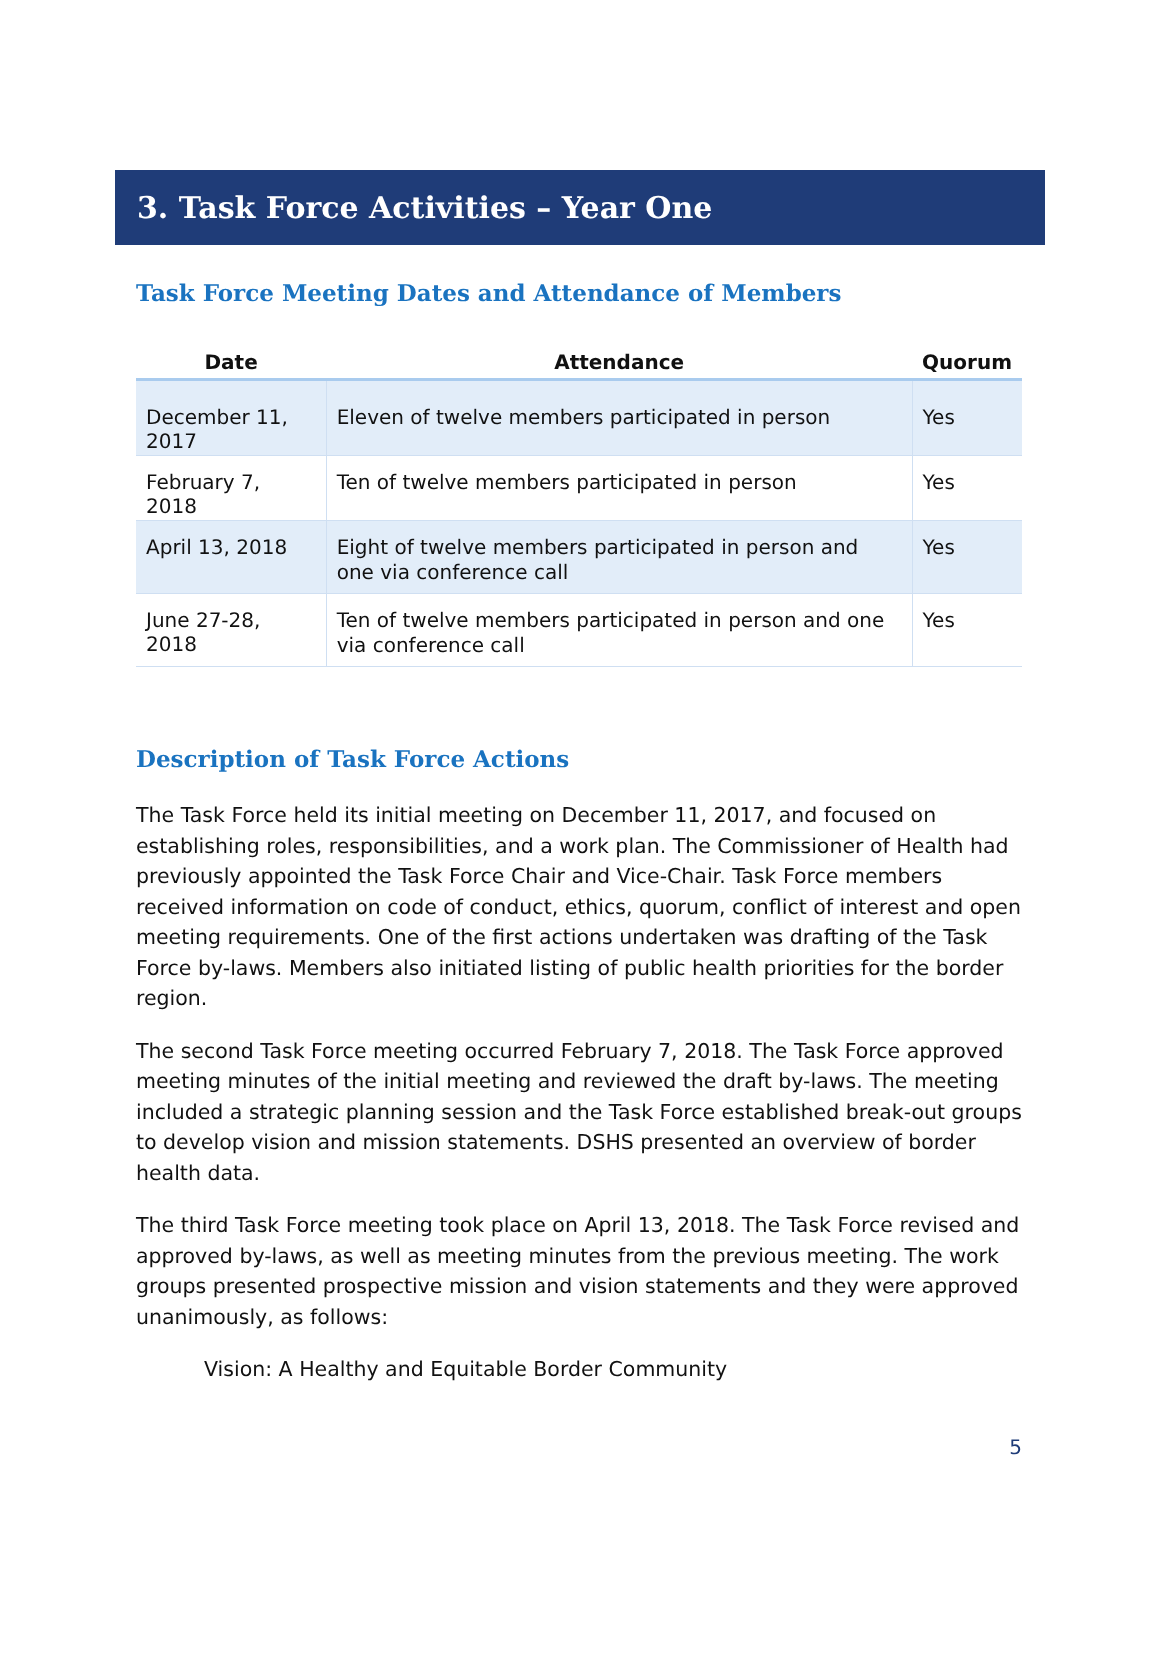3. Task Force Activities – Year One
Task Force Meeting Dates and Attendance of Members
| Date | Attendance | Quorum |
| --- | --- | --- |
| December 11, 2017 | Eleven of twelve members participated in person | Yes |
| February 7, 2018 | Ten of twelve members participated in person | Yes |
| April 13, 2018 | Eight of twelve members participated in person and one via conference call | Yes |
| June 27-28, 2018 | Ten of twelve members participated in person and one via conference call | Yes |
Description of Task Force Actions
The Task Force held its initial meeting on December 11, 2017, and focused on establishing roles, responsibilities, and a work plan. The Commissioner of Health had previously appointed the Task Force Chair and Vice-Chair. Task Force members received information on code of conduct, ethics, quorum, conflict of interest and open meeting requirements. One of the first actions undertaken was drafting of the Task Force by-laws. Members also initiated listing of public health priorities for the border region.
The second Task Force meeting occurred February 7, 2018. The Task Force approved meeting minutes of the initial meeting and reviewed the draft by-laws. The meeting included a strategic planning session and the Task Force established break-out groups to develop vision and mission statements. DSHS presented an overview of border health data.
The third Task Force meeting took place on April 13, 2018. The Task Force revised and approved by-laws, as well as meeting minutes from the previous meeting. The work groups presented prospective mission and vision statements and they were approved unanimously, as follows:
Vision: A Healthy and Equitable Border Community
5